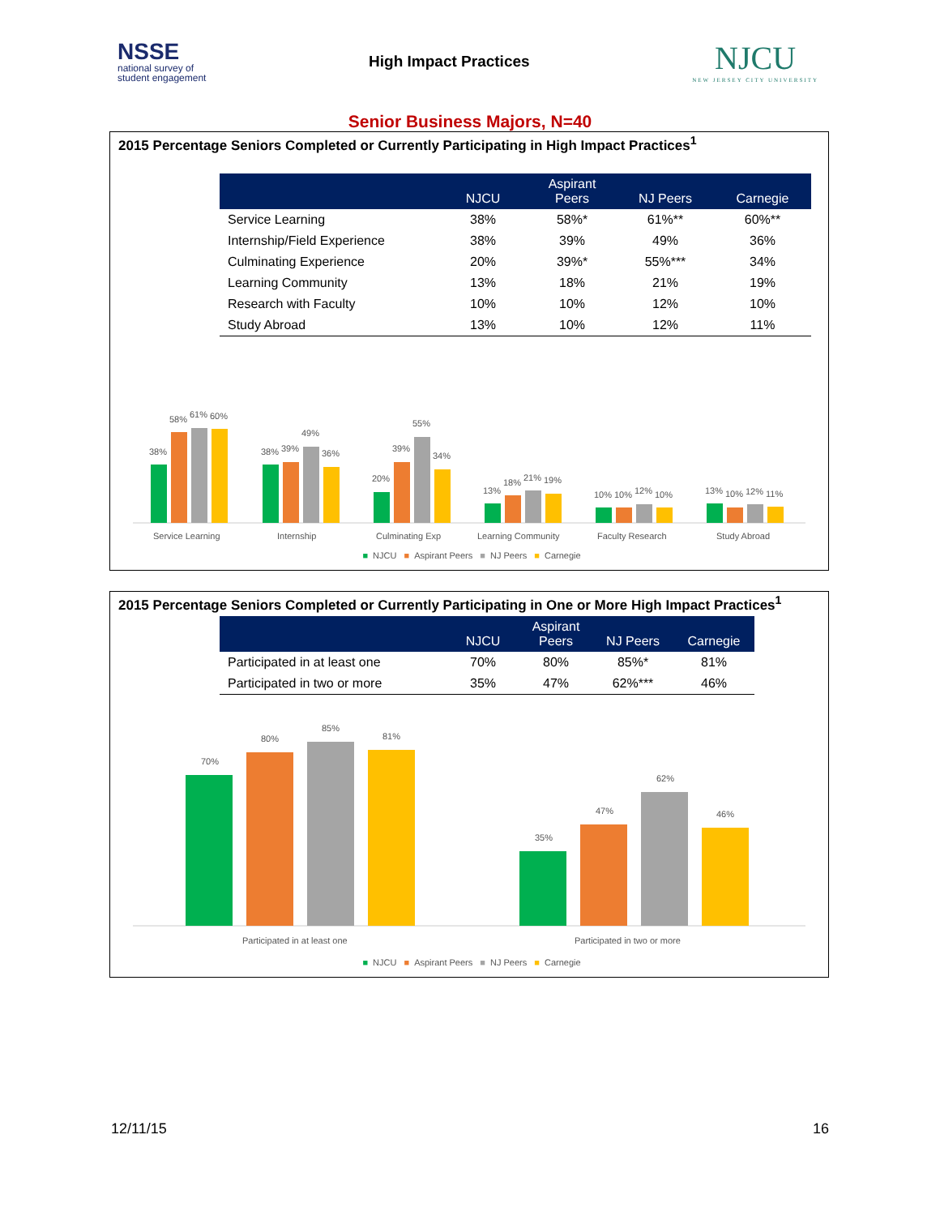NSSE
national survey of
student engagement
High Impact Practices
NJCU
NEW JERSEY CITY UNIVERSITY
Senior Business Majors, N=40
2015 Percentage Seniors Completed or Currently Participating in High Impact Practices<sup>1</sup>
| | NJCU | Aspirant Peers | NJ Peers | Carnegie |
| --- | --- | --- | --- | --- |
| Service Learning | 38% | 58%* | 61%** | 60%** |
| Internship/Field Experience | 38% | 39% | 49% | 36% |
| Culminating Experience | 20% | 39%* | 55%*** | 34% |
| Learning Community | 13% | 18% | 21% | 19% |
| Research with Faculty | 10% | 10% | 12% | 10% |
| Study Abroad | 13% | 10% | 12% | 11% |
38%
58%
61%
60%
38%
39%
49%
36%
20%
39%
55%
34%
13%
18%
21%
19%
10%
10%
12%
10%
13%
10%
12%
11%
Service Learning
Internship
Culminating Exp
Learning Community
Faculty Research
Study Abroad
■ NJCU ■ Aspirant Peers ■ NJ Peers ■ Carnegie
2015 Percentage Seniors Completed or Currently Participating in One or More High Impact Practices<sup>1</sup>
| | NJCU | Aspirant Peers | NJ Peers | Carnegie |
| --- | --- | --- | --- | --- |
| Participated in at least one | 70% | 80% | 85%* | 81% |
| Participated in two or more | 35% | 47% | 62%*** | 46% |
70%
80%
85%
81%
35%
47%
62%
46%
Participated in at least one
Participated in two or more
■ NJCU ■ Aspirant Peers ■ NJ Peers ■ Carnegie
12/11/15 16